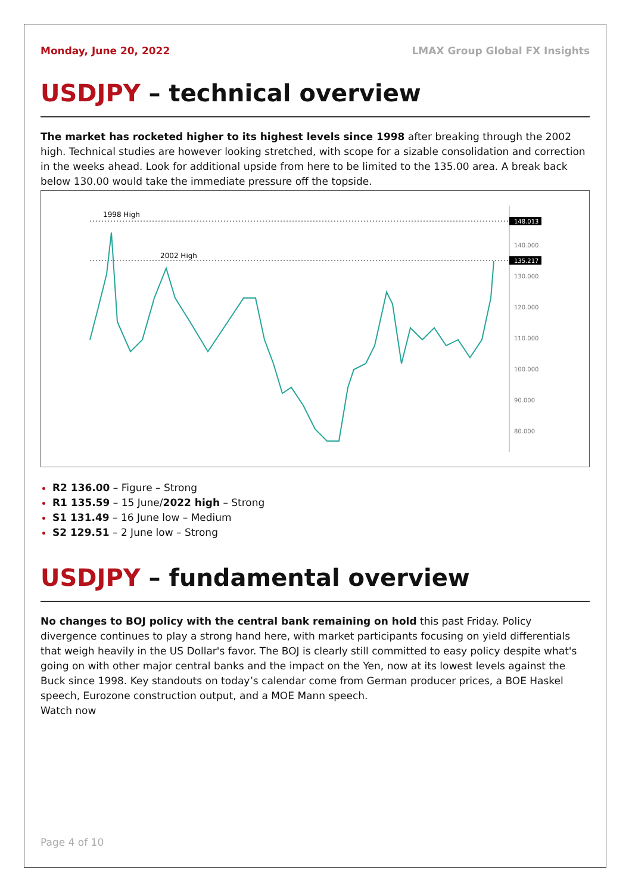Monday, June 20, 2022 LMAX Group Global FX Insights
USDJPY – technical overview
The market has rocketed higher to its highest levels since 1998 after breaking through the 2002 high. Technical studies are however looking stretched, with scope for a sizable consolidation and correction in the weeks ahead. Look for additional upside from here to be limited to the 135.00 area. A break back below 130.00 would take the immediate pressure off the topside.
1998 High
2002 High
148.013
135.217
140.000
130.000
120.000
110.000
100.000
90.000
80.000
R2 136.00 – Figure – Strong
R1 135.59 – 15 June/2022 high – Strong
S1 131.49 – 16 June low – Medium
S2 129.51 – 2 June low – Strong
USDJPY – fundamental overview
No changes to BOJ policy with the central bank remaining on hold this past Friday. Policy divergence continues to play a strong hand here, with market participants focusing on yield differentials that weigh heavily in the US Dollar's favor. The BOJ is clearly still committed to easy policy despite what's going on with other major central banks and the impact on the Yen, now at its lowest levels against the Buck since 1998. Key standouts on today’s calendar come from German producer prices, a BOE Haskel speech, Eurozone construction output, and a MOE Mann speech.
Watch now
Page 4 of 10